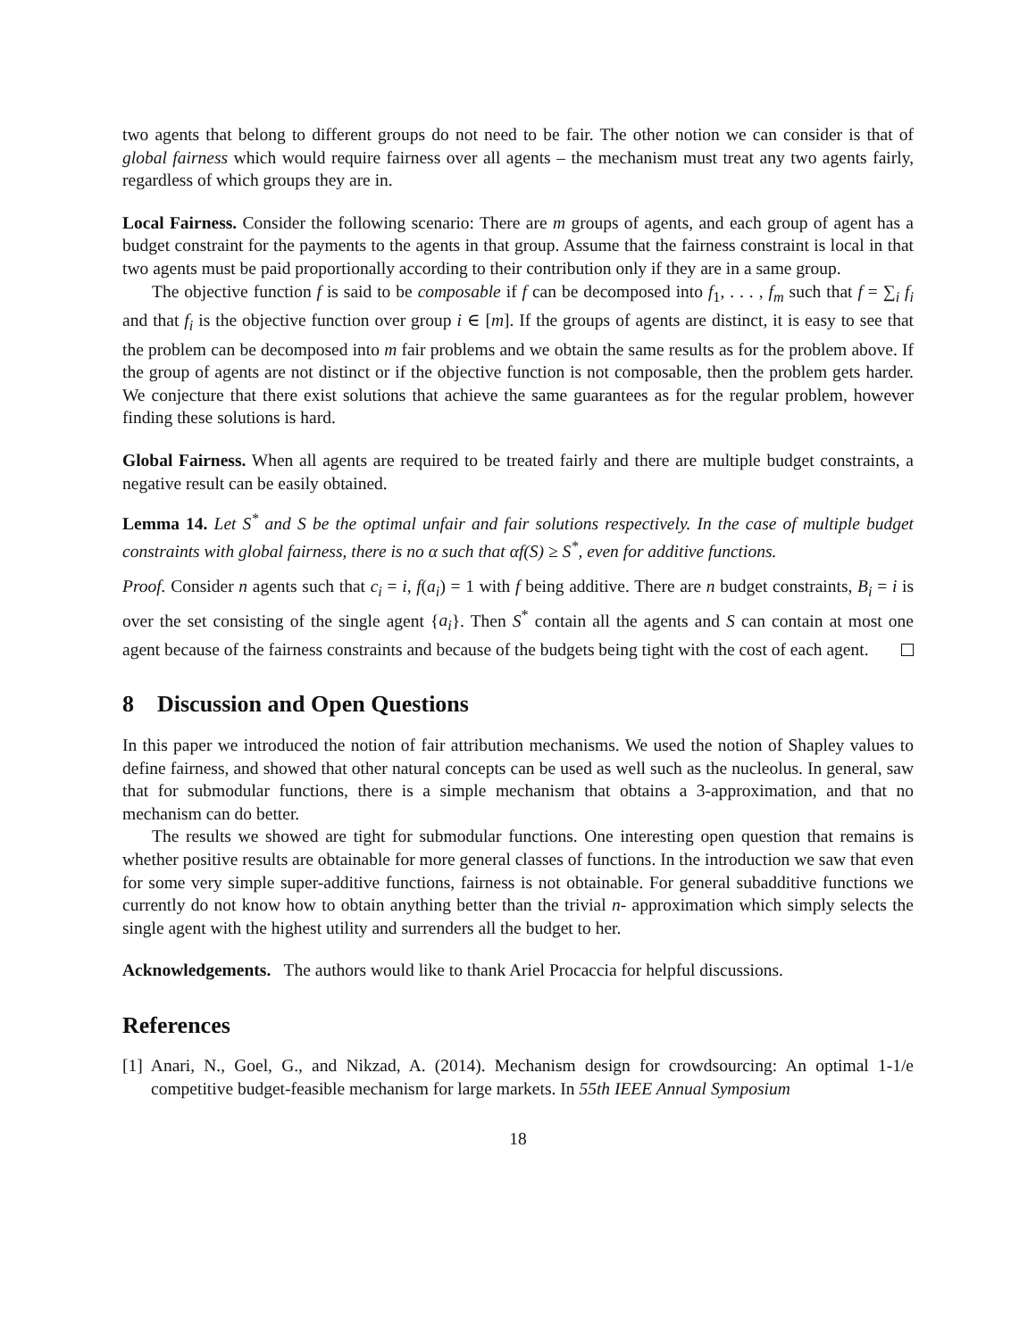two agents that belong to different groups do not need to be fair. The other notion we can consider is that of global fairness which would require fairness over all agents – the mechanism must treat any two agents fairly, regardless of which groups they are in.
Local Fairness. Consider the following scenario: There are m groups of agents, and each group of agent has a budget constraint for the payments to the agents in that group. Assume that the fairness constraint is local in that two agents must be paid proportionally according to their contribution only if they are in a same group.
The objective function f is said to be composable if f can be decomposed into f<sub>1</sub>, . . . , f<sub>m</sub> such that f = ∑<sub>i</sub> f<sub>i</sub> and that f<sub>i</sub> is the objective function over group i ∈ [m]. If the groups of agents are distinct, it is easy to see that the problem can be decomposed into m fair problems and we obtain the same results as for the problem above. If the group of agents are not distinct or if the objective function is not composable, then the problem gets harder. We conjecture that there exist solutions that achieve the same guarantees as for the regular problem, however finding these solutions is hard.
Global Fairness. When all agents are required to be treated fairly and there are multiple budget constraints, a negative result can be easily obtained.
Lemma 14. Let S<sup>*</sup> and S be the optimal unfair and fair solutions respectively. In the case of multiple budget constraints with global fairness, there is no α such that αf(S) ≥ S<sup>*</sup>, even for additive functions.
Proof. Consider n agents such that c<sub>i</sub> = i, f(a<sub>i</sub>) = 1 with f being additive. There are n budget constraints, B<sub>i</sub> = i is over the set consisting of the single agent {a<sub>i</sub>}. Then S<sup>*</sup> contain all the agents and S can contain at most one agent because of the fairness constraints and because of the budgets being tight with the cost of each agent.
8 Discussion and Open Questions
In this paper we introduced the notion of fair attribution mechanisms. We used the notion of Shapley values to define fairness, and showed that other natural concepts can be used as well such as the nucleolus. In general, saw that for submodular functions, there is a simple mechanism that obtains a 3-approximation, and that no mechanism can do better.
The results we showed are tight for submodular functions. One interesting open question that remains is whether positive results are obtainable for more general classes of functions. In the introduction we saw that even for some very simple super-additive functions, fairness is not obtainable. For general subadditive functions we currently do not know how to obtain anything better than the trivial n- approximation which simply selects the single agent with the highest utility and surrenders all the budget to her.
Acknowledgements. The authors would like to thank Ariel Procaccia for helpful discussions.
References
[1] Anari, N., Goel, G., and Nikzad, A. (2014). Mechanism design for crowdsourcing: An optimal 1-1/e competitive budget-feasible mechanism for large markets. In 55th IEEE Annual Symposium
18